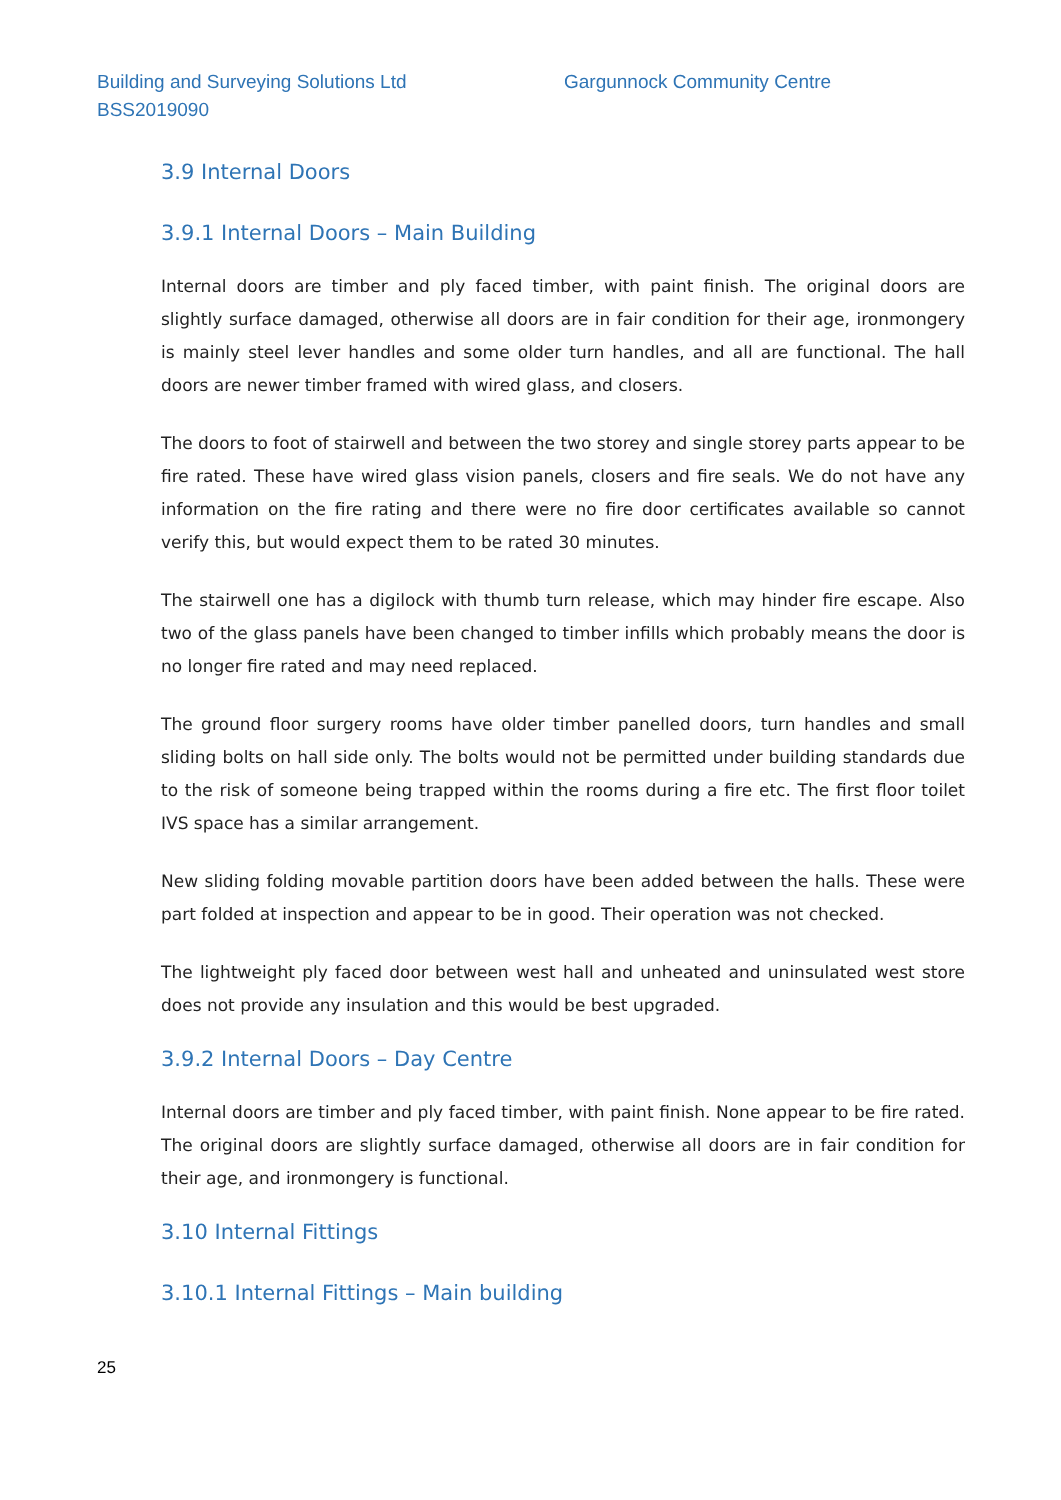Building and Surveying Solutions Ltd
BSS2019090
Gargunnock Community Centre
3.9 Internal Doors
3.9.1 Internal Doors – Main Building
Internal doors are timber and ply faced timber, with paint finish. The original doors are slightly surface damaged, otherwise all doors are in fair condition for their age, ironmongery is mainly steel lever handles and some older turn handles, and all are functional. The hall doors are newer timber framed with wired glass, and closers.
The doors to foot of stairwell and between the two storey and single storey parts appear to be fire rated. These have wired glass vision panels, closers and fire seals. We do not have any information on the fire rating and there were no fire door certificates available so cannot verify this, but would expect them to be rated 30 minutes.
The stairwell one has a digilock with thumb turn release, which may hinder fire escape. Also two of the glass panels have been changed to timber infills which probably means the door is no longer fire rated and may need replaced.
The ground floor surgery rooms have older timber panelled doors, turn handles and small sliding bolts on hall side only. The bolts would not be permitted under building standards due to the risk of someone being trapped within the rooms during a fire etc. The first floor toilet IVS space has a similar arrangement.
New sliding folding movable partition doors have been added between the halls. These were part folded at inspection and appear to be in good. Their operation was not checked.
The lightweight ply faced door between west hall and unheated and uninsulated west store does not provide any insulation and this would be best upgraded.
3.9.2 Internal Doors – Day Centre
Internal doors are timber and ply faced timber, with paint finish. None appear to be fire rated. The original doors are slightly surface damaged, otherwise all doors are in fair condition for their age, and ironmongery is functional.
3.10 Internal Fittings
3.10.1 Internal Fittings – Main building
25